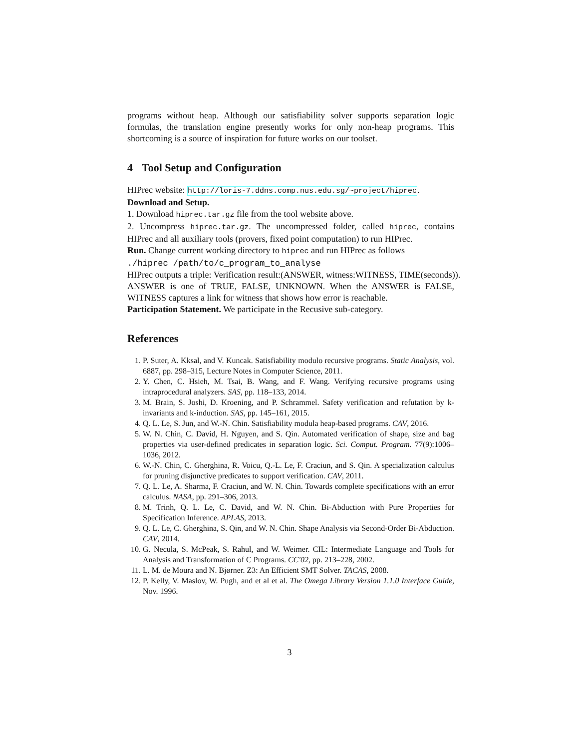programs without heap. Although our satisfiability solver supports separation logic formulas, the translation engine presently works for only non-heap programs. This shortcoming is a source of inspiration for future works on our toolset.
4 Tool Setup and Configuration
HIPrec website: http://loris-7.ddns.comp.nus.edu.sg/~project/hiprec.
Download and Setup.
1. Download hiprec.tar.gz file from the tool website above.
2. Uncompress hiprec.tar.gz. The uncompressed folder, called hiprec, contains HIPrec and all auxiliary tools (provers, fixed point computation) to run HIPrec.
Run. Change current working directory to hiprec and run HIPrec as follows
./hiprec /path/to/c_program_to_analyse
HIPrec outputs a triple: Verification result:(ANSWER, witness:WITNESS, TIME(seconds)).
ANSWER is one of TRUE, FALSE, UNKNOWN. When the ANSWER is FALSE, WITNESS captures a link for witness that shows how error is reachable.
Participation Statement. We participate in the Recusive sub-category.
References
1. P. Suter, A. Kksal, and V. Kuncak. Satisfiability modulo recursive programs. Static Analysis, vol. 6887, pp. 298–315, Lecture Notes in Computer Science, 2011.
2. Y. Chen, C. Hsieh, M. Tsai, B. Wang, and F. Wang. Verifying recursive programs using intraprocedural analyzers. SAS, pp. 118–133, 2014.
3. M. Brain, S. Joshi, D. Kroening, and P. Schrammel. Safety verification and refutation by k-invariants and k-induction. SAS, pp. 145–161, 2015.
4. Q. L. Le, S. Jun, and W.-N. Chin. Satisfiability modula heap-based programs. CAV, 2016.
5. W. N. Chin, C. David, H. Nguyen, and S. Qin. Automated verification of shape, size and bag properties via user-defined predicates in separation logic. Sci. Comput. Program. 77(9):1006–1036, 2012.
6. W.-N. Chin, C. Gherghina, R. Voicu, Q.-L. Le, F. Craciun, and S. Qin. A specialization calculus for pruning disjunctive predicates to support verification. CAV, 2011.
7. Q. L. Le, A. Sharma, F. Craciun, and W. N. Chin. Towards complete specifications with an error calculus. NASA, pp. 291–306, 2013.
8. M. Trinh, Q. L. Le, C. David, and W. N. Chin. Bi-Abduction with Pure Properties for Specification Inference. APLAS, 2013.
9. Q. L. Le, C. Gherghina, S. Qin, and W. N. Chin. Shape Analysis via Second-Order Bi-Abduction. CAV, 2014.
10. G. Necula, S. McPeak, S. Rahul, and W. Weimer. CIL: Intermediate Language and Tools for Analysis and Transformation of C Programs. CC'02, pp. 213–228, 2002.
11. L. M. de Moura and N. Bjørner. Z3: An Efficient SMT Solver. TACAS, 2008.
12. P. Kelly, V. Maslov, W. Pugh, and et al et al. The Omega Library Version 1.1.0 Interface Guide, Nov. 1996.
3